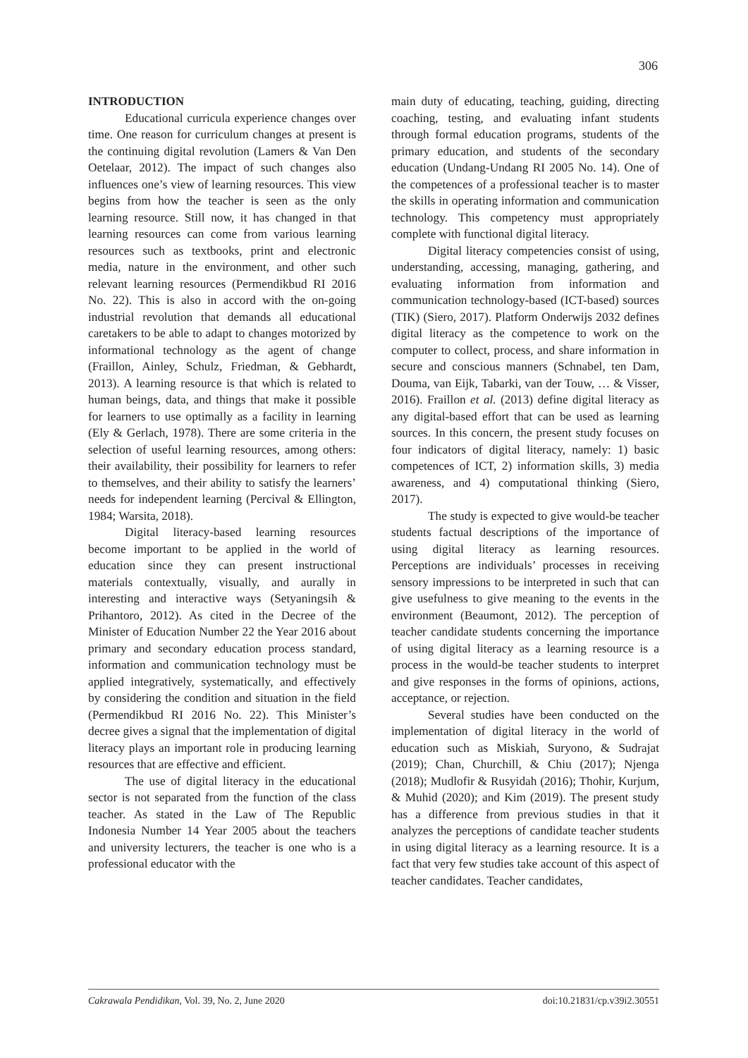306
INTRODUCTION
Educational curricula experience changes over time. One reason for curriculum changes at present is the continuing digital revolution (Lamers & Van Den Oetelaar, 2012). The impact of such changes also influences one’s view of learning resources. This view begins from how the teacher is seen as the only learning resource. Still now, it has changed in that learning resources can come from various learning resources such as textbooks, print and electronic media, nature in the environment, and other such relevant learning resources (Permendikbud RI 2016 No. 22). This is also in accord with the on-going industrial revolution that demands all educational caretakers to be able to adapt to changes motorized by informational technology as the agent of change (Fraillon, Ainley, Schulz, Friedman, & Gebhardt, 2013). A learning resource is that which is related to human beings, data, and things that make it possible for learners to use optimally as a facility in learning (Ely & Gerlach, 1978). There are some criteria in the selection of useful learning resources, among others: their availability, their possibility for learners to refer to themselves, and their ability to satisfy the learners’ needs for independent learning (Percival & Ellington, 1984; Warsita, 2018).
Digital literacy-based learning resources become important to be applied in the world of education since they can present instructional materials contextually, visually, and aurally in interesting and interactive ways (Setyaningsih & Prihantoro, 2012). As cited in the Decree of the Minister of Education Number 22 the Year 2016 about primary and secondary education process standard, information and communication technology must be applied integratively, systematically, and effectively by considering the condition and situation in the field (Permendikbud RI 2016 No. 22). This Minister’s decree gives a signal that the implementation of digital literacy plays an important role in producing learning resources that are effective and efficient.
The use of digital literacy in the educational sector is not separated from the function of the class teacher. As stated in the Law of The Republic Indonesia Number 14 Year 2005 about the teachers and university lecturers, the teacher is one who is a professional educator with the
main duty of educating, teaching, guiding, directing coaching, testing, and evaluating infant students through formal education programs, students of the primary education, and students of the secondary education (Undang-Undang RI 2005 No. 14). One of the competences of a professional teacher is to master the skills in operating information and communication technology. This competency must appropriately complete with functional digital literacy.
Digital literacy competencies consist of using, understanding, accessing, managing, gathering, and evaluating information from information and communication technology-based (ICT-based) sources (TIK) (Siero, 2017). Platform Onderwijs 2032 defines digital literacy as the competence to work on the computer to collect, process, and share information in secure and conscious manners (Schnabel, ten Dam, Douma, van Eijk, Tabarki, van der Touw, … & Visser, 2016). Fraillon et al. (2013) define digital literacy as any digital-based effort that can be used as learning sources. In this concern, the present study focuses on four indicators of digital literacy, namely: 1) basic competences of ICT, 2) information skills, 3) media awareness, and 4) computational thinking (Siero, 2017).
The study is expected to give would-be teacher students factual descriptions of the importance of using digital literacy as learning resources. Perceptions are individuals’ processes in receiving sensory impressions to be interpreted in such that can give usefulness to give meaning to the events in the environment (Beaumont, 2012). The perception of teacher candidate students concerning the importance of using digital literacy as a learning resource is a process in the would-be teacher students to interpret and give responses in the forms of opinions, actions, acceptance, or rejection.
Several studies have been conducted on the implementation of digital literacy in the world of education such as Miskiah, Suryono, & Sudrajat (2019); Chan, Churchill, & Chiu (2017); Njenga (2018); Mudlofir & Rusyidah (2016); Thohir, Kurjum, & Muhid (2020); and Kim (2019). The present study has a difference from previous studies in that it analyzes the perceptions of candidate teacher students in using digital literacy as a learning resource. It is a fact that very few studies take account of this aspect of teacher candidates. Teacher candidates,
Cakrawala Pendidikan, Vol. 39, No. 2, June 2020 doi:10.21831/cp.v39i2.30551